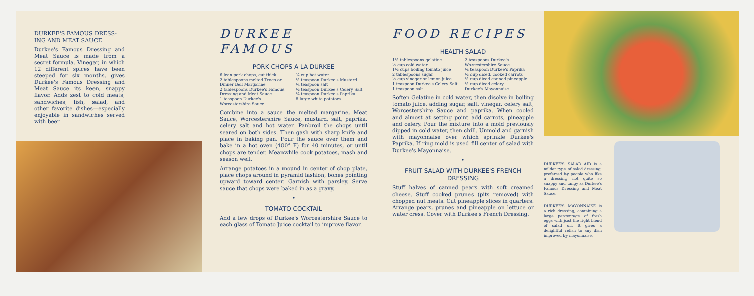DURKEE'S FAMOUS DRESS-ING AND MEAT SAUCE
Durkee's Famous Dressing and Meat Sauce is made from a secret formula. Vinegar, in which 12 different spices have been steeped for six months, gives Durkee's Famous Dressing and Meat Sauce its keen, snappy flavor. Adds zest to cold meats, sandwiches, fish, salad, and other favorite dishes—especially enjoyable in sandwiches served with beer.
DURKEE FAMOUS
PORK CHOPS A LA DURKEE
6 lean pork chops, cut thick
2 tablespoons melted Troco or Dinner Bell Margarine
2 tablespoons Durkee's Famous Dressing and Meat Sauce
1 teaspoon Durkee's Worcestershire Sauce
¾ cup hot water
½ teaspoon Durkee's Mustard
¼ teaspoon salt
½ teaspoon Durkee's Celery Salt
⅛ teaspoon Durkee's Paprika
8 large white potatoes
Combine into a sauce the melted margarine, Meat Sauce, Worcestershire Sauce, mustard, salt, paprika, celery salt and hot water. Panbroil the chops until seared on both sides. Then gash with sharp knife and place in baking pan. Pour the sauce over them and bake in a hot oven (400° F) for 40 minutes, or until chops are tender. Meanwhile cook potatoes, mash and season well.
Arrange potatoes in a mound in center of chop plate, place chops around in pyramid fashion, bones pointing upward toward center. Garnish with parsley. Serve sauce that chops were baked in as a gravy.
•
TOMATO COCKTAIL
Add a few drops of Durkee's Worcestershire Sauce to each glass of Tomato Juice cocktail to improve flavor.
FOOD RECIPES
HEALTH SALAD
1½ tablespoons gelatine
½ cup cold water
1½ cups boiling tomato juice
2 tablespoons sugar
½ cup vinegar or lemon juice
1 teaspoon Durkee's Celery Salt
1 teaspoon salt
2 teaspoons Durkee's Worcestershire Sauce
⅙ teaspoon Durkee's Paprika
½ cup diced, cooked carrots
½ cup diced canned pineapple
½ cup diced celery
Durkee's Mayonnaise
Soften Gelatine in cold water, then disolve in boiling tomato juice, adding sugar, salt, vinegar, celery salt, Worcestershire Sauce and paprika. When cooled and almost at setting point add carrots, pineapple and celery. Pour the mixture into a mold previously dipped in cold water, then chill. Unmold and garnish with mayonnaise over which sprinkle Durkee's Paprika. If ring mold is used fill center of salad with Durkee's Mayonnaise.
•
FRUIT SALAD WITH DURKEE'S FRENCH DRESSING
Stuff halves of canned pears with soft creamed cheese. Stuff cooked prunes (pits removed) with chopped nut meats. Cut pineapple slices in quarters. Arrange pears, prunes and pineapple on lettuce or water cress. Cover with Durkee's French Dressing.
DURKEE'S SALAD AID is a milder type of salad dressing, preferred by people who like a dressing not quite so snappy and tangy as Durkee's Famous Dressing and Meat Sauce.
DURKEE'S MAYONNAISE is a rich dressing, containing a large percentage of fresh eggs with just the right blend of salad oil. It gives a delightful relish to any dish improved by mayonnaise.